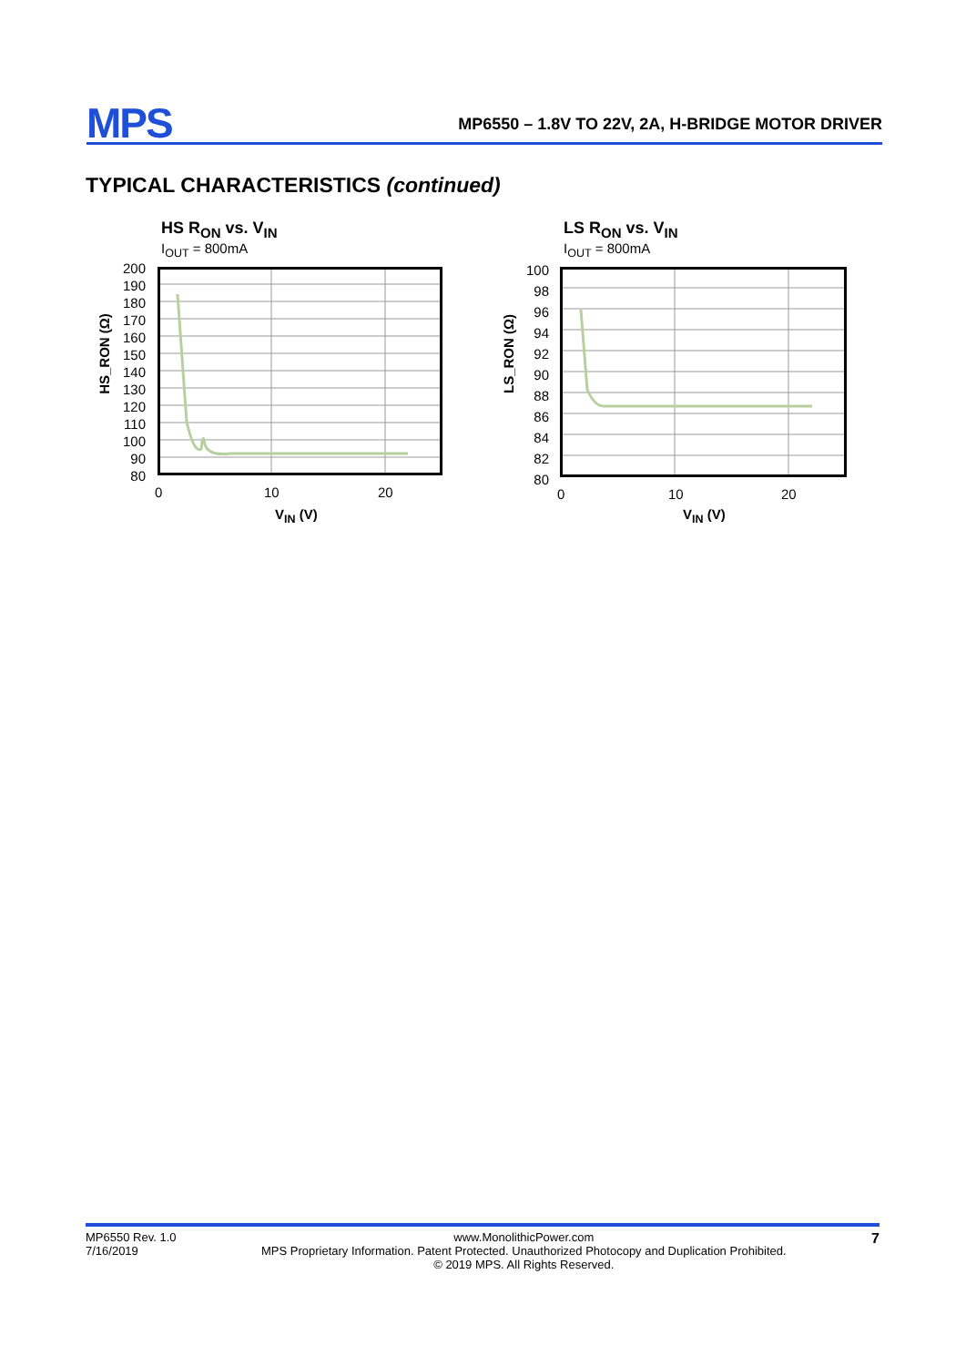MPS
MP6550 – 1.8V TO 22V, 2A, H-BRIDGE MOTOR DRIVER
TYPICAL CHARACTERISTICS (continued)
HS R<sub>ON</sub> vs. V<sub>IN</sub>
I<sub>OUT</sub> = 800mA
200
190
180
170
160
150
140
130
120
110
100
90
80
HS_RON (Ω)
0 10 20
V<sub>IN</sub> (V)
LS R<sub>ON</sub> vs. V<sub>IN</sub>
I<sub>OUT</sub> = 800mA
100
98
96
94
92
90
88
86
84
82
80
LS_RON (Ω)
0 10 20
V<sub>IN</sub> (V)
MP6550 Rev. 1.0
7/16/2019 www.MonolithicPower.com
MPS Proprietary Information. Patent Protected. Unauthorized Photocopy and Duplication Prohibited.
© 2019 MPS. All Rights Reserved. 7